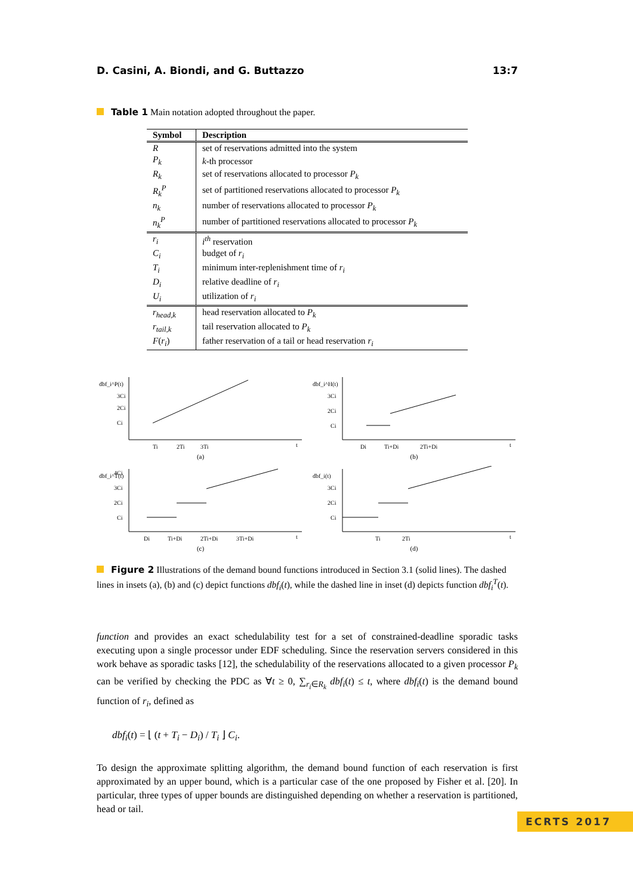D. Casini, A. Biondi, and G. Buttazzo 13:7
Table 1 Main notation adopted throughout the paper.
| Symbol | Description |
| --- | --- |
| R | set of reservations admitted into the system |
| P<sub>k</sub> | k -th processor |
| R<sub>k</sub> | set of reservations allocated to processor P<sub>k</sub> |
| R<sub>k</sub><sup>P</sup> | set of partitioned reservations allocated to processor P<sub>k</sub> |
| n<sub>k</sub> | number of reservations allocated to processor P<sub>k</sub> |
| n<sub>k</sub><sup>P</sup> | number of partitioned reservations allocated to processor P<sub>k</sub> |
| r<sub>i</sub> | i<sup>th</sup> reservation |
| C<sub>i</sub> | budget of r<sub>i</sub> |
| T<sub>i</sub> | minimum inter-replenishment time of r<sub>i</sub> |
| D<sub>i</sub> | relative deadline of r<sub>i</sub> |
| U<sub>i</sub> | utilization of r<sub>i</sub> |
| r<sub>head,k</sub> | head reservation allocated to P<sub>k</sub> |
| r<sub>tail,k</sub> | tail reservation allocated to P<sub>k</sub> |
| F ( r<sub>i</sub> ) | father reservation of a tail or head reservation r<sub>i</sub> |
dbf_i^P(t)
3Ci
2Ci
Ci
Ti
2Ti
3Ti
t
(a)
dbf_i^H(t)
3Ci
2Ci
Ci
Di
Ti+Di
2Ti+Di
t
(b)
dbf_i^T(t)
4Ci
3Ci
2Ci
Ci
Di
Ti+Di
2Ti+Di
3Ti+Di
t
(c)
dbf_i(t)
3Ci
2Ci
Ci
Ti
2Ti
t
(d)
Figure 2 Illustrations of the demand bound functions introduced in Section 3.1 (solid lines). The dashed lines in insets (a), (b) and (c) depict functions dbf<sub>i</sub>(t), while the dashed line in inset (d) depicts function dbf<sub>i</sub><sup>T</sup>(t).
function and provides an exact schedulability test for a set of constrained-deadline sporadic tasks executing upon a single processor under EDF scheduling. Since the reservation servers considered in this work behave as sporadic tasks [12], the schedulability of the reservations allocated to a given processor P<sub>k</sub> can be verified by checking the PDC as ∀t ≥ 0, ∑<sub>r<sub>i</sub>∈R<sub>k</sub></sub> dbf<sub>i</sub>(t) ≤ t, where dbf<sub>i</sub>(t) is the demand bound function of r<sub>i</sub>, defined as
dbf<sub>i</sub>(t) = ⌊ (t + T<sub>i</sub> − D<sub>i</sub>) / T<sub>i</sub> ⌋ C<sub>i</sub>.
To design the approximate splitting algorithm, the demand bound function of each reservation is first approximated by an upper bound, which is a particular case of the one proposed by Fisher et al. [20]. In particular, three types of upper bounds are distinguished depending on whether a reservation is partitioned, head or tail.
ECRTS 2017